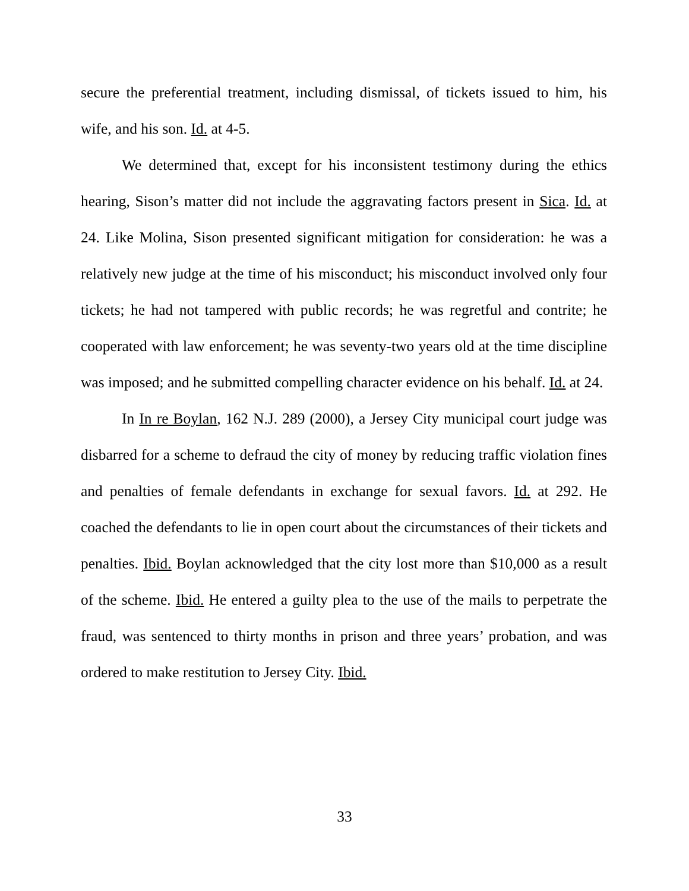secure the preferential treatment, including dismissal, of tickets issued to him, his wife, and his son. Id. at 4-5.
We determined that, except for his inconsistent testimony during the ethics hearing, Sison’s matter did not include the aggravating factors present in Sica. Id. at 24. Like Molina, Sison presented significant mitigation for consideration: he was a relatively new judge at the time of his misconduct; his misconduct involved only four tickets; he had not tampered with public records; he was regretful and contrite; he cooperated with law enforcement; he was seventy-two years old at the time discipline was imposed; and he submitted compelling character evidence on his behalf. Id. at 24.
In In re Boylan, 162 N.J. 289 (2000), a Jersey City municipal court judge was disbarred for a scheme to defraud the city of money by reducing traffic violation fines and penalties of female defendants in exchange for sexual favors. Id. at 292. He coached the defendants to lie in open court about the circumstances of their tickets and penalties. Ibid. Boylan acknowledged that the city lost more than $10,000 as a result of the scheme. Ibid. He entered a guilty plea to the use of the mails to perpetrate the fraud, was sentenced to thirty months in prison and three years’ probation, and was ordered to make restitution to Jersey City. Ibid.
33